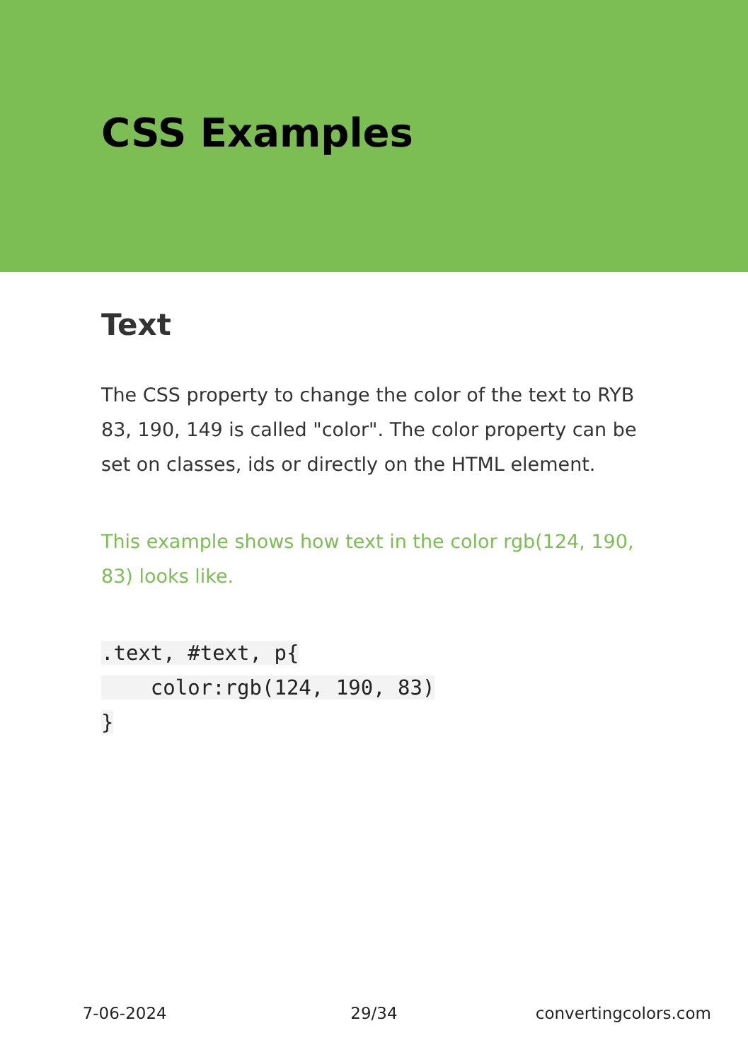CSS Examples
Text
The CSS property to change the color of the text to RYB 83, 190, 149 is called "color". The color property can be set on classes, ids or directly on the HTML element.
This example shows how text in the color rgb(124, 190, 83) looks like.
.text, #text, p{
    color:rgb(124, 190, 83)
}
7-06-2024 29/34 convertingcolors.com